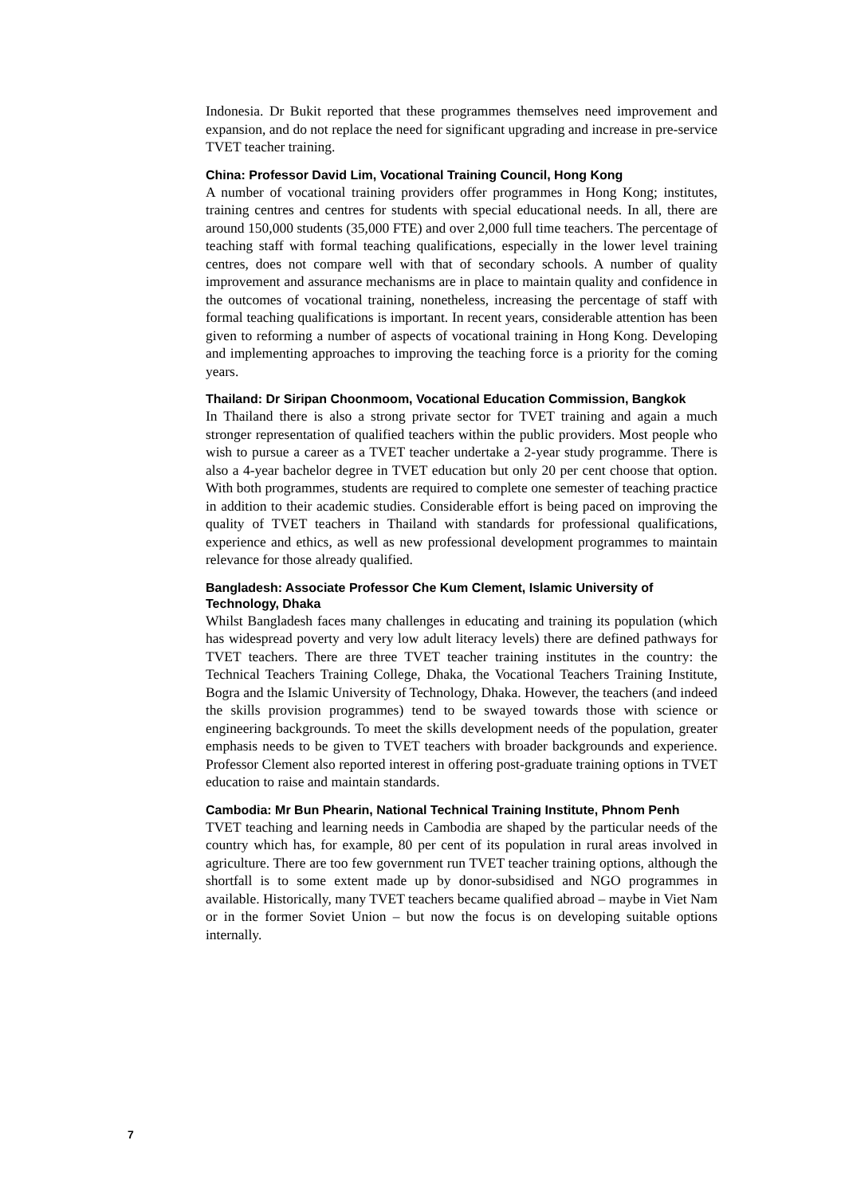Indonesia. Dr Bukit reported that these programmes themselves need improvement and expansion, and do not replace the need for significant upgrading and increase in pre-service TVET teacher training.
China: Professor David Lim, Vocational Training Council, Hong Kong
A number of vocational training providers offer programmes in Hong Kong; institutes, training centres and centres for students with special educational needs. In all, there are around 150,000 students (35,000 FTE) and over 2,000 full time teachers. The percentage of teaching staff with formal teaching qualifications, especially in the lower level training centres, does not compare well with that of secondary schools. A number of quality improvement and assurance mechanisms are in place to maintain quality and confidence in the outcomes of vocational training, nonetheless, increasing the percentage of staff with formal teaching qualifications is important. In recent years, considerable attention has been given to reforming a number of aspects of vocational training in Hong Kong. Developing and implementing approaches to improving the teaching force is a priority for the coming years.
Thailand: Dr Siripan Choonmoom, Vocational Education Commission, Bangkok
In Thailand there is also a strong private sector for TVET training and again a much stronger representation of qualified teachers within the public providers. Most people who wish to pursue a career as a TVET teacher undertake a 2-year study programme. There is also a 4-year bachelor degree in TVET education but only 20 per cent choose that option. With both programmes, students are required to complete one semester of teaching practice in addition to their academic studies. Considerable effort is being paced on improving the quality of TVET teachers in Thailand with standards for professional qualifications, experience and ethics, as well as new professional development programmes to maintain relevance for those already qualified.
Bangladesh: Associate Professor Che Kum Clement, Islamic University of Technology, Dhaka
Whilst Bangladesh faces many challenges in educating and training its population (which has widespread poverty and very low adult literacy levels) there are defined pathways for TVET teachers. There are three TVET teacher training institutes in the country: the Technical Teachers Training College, Dhaka, the Vocational Teachers Training Institute, Bogra and the Islamic University of Technology, Dhaka. However, the teachers (and indeed the skills provision programmes) tend to be swayed towards those with science or engineering backgrounds. To meet the skills development needs of the population, greater emphasis needs to be given to TVET teachers with broader backgrounds and experience. Professor Clement also reported interest in offering post-graduate training options in TVET education to raise and maintain standards.
Cambodia: Mr Bun Phearin, National Technical Training Institute, Phnom Penh
TVET teaching and learning needs in Cambodia are shaped by the particular needs of the country which has, for example, 80 per cent of its population in rural areas involved in agriculture. There are too few government run TVET teacher training options, although the shortfall is to some extent made up by donor-subsidised and NGO programmes in available. Historically, many TVET teachers became qualified abroad – maybe in Viet Nam or in the former Soviet Union – but now the focus is on developing suitable options internally.
7